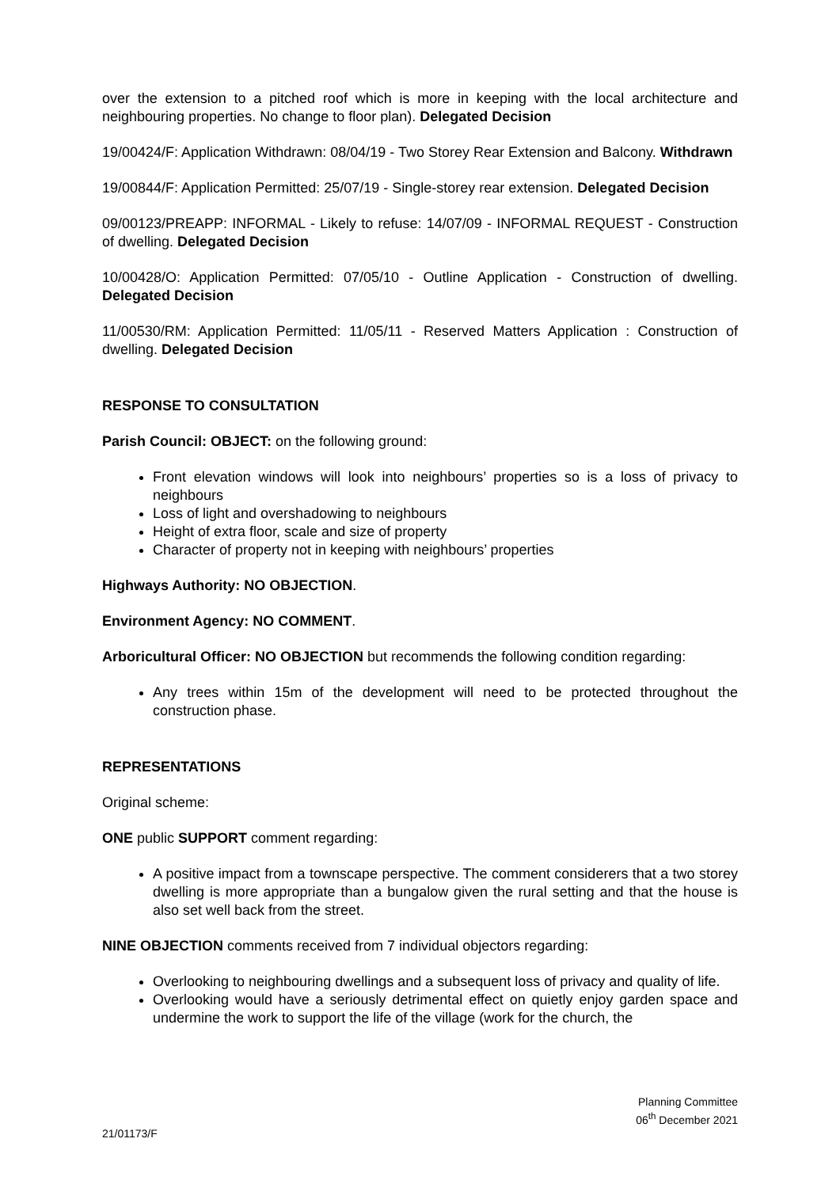over the extension to a pitched roof which is more in keeping with the local architecture and neighbouring properties. No change to floor plan). Delegated Decision
19/00424/F: Application Withdrawn: 08/04/19 - Two Storey Rear Extension and Balcony. Withdrawn
19/00844/F: Application Permitted: 25/07/19 - Single-storey rear extension. Delegated Decision
09/00123/PREAPP: INFORMAL - Likely to refuse: 14/07/09 - INFORMAL REQUEST - Construction of dwelling. Delegated Decision
10/00428/O: Application Permitted: 07/05/10 - Outline Application - Construction of dwelling. Delegated Decision
11/00530/RM: Application Permitted: 11/05/11 - Reserved Matters Application : Construction of dwelling. Delegated Decision
RESPONSE TO CONSULTATION
Parish Council: OBJECT: on the following ground:
Front elevation windows will look into neighbours’ properties so is a loss of privacy to neighbours
Loss of light and overshadowing to neighbours
Height of extra floor, scale and size of property
Character of property not in keeping with neighbours’ properties
Highways Authority: NO OBJECTION.
Environment Agency: NO COMMENT.
Arboricultural Officer: NO OBJECTION but recommends the following condition regarding:
Any trees within 15m of the development will need to be protected throughout the construction phase.
REPRESENTATIONS
Original scheme:
ONE public SUPPORT comment regarding:
A positive impact from a townscape perspective. The comment considerers that a two storey dwelling is more appropriate than a bungalow given the rural setting and that the house is also set well back from the street.
NINE OBJECTION comments received from 7 individual objectors regarding:
Overlooking to neighbouring dwellings and a subsequent loss of privacy and quality of life.
Overlooking would have a seriously detrimental effect on quietly enjoy garden space and undermine the work to support the life of the village (work for the church, the
Planning Committee
06<sup>th</sup> December 2021
21/01173/F